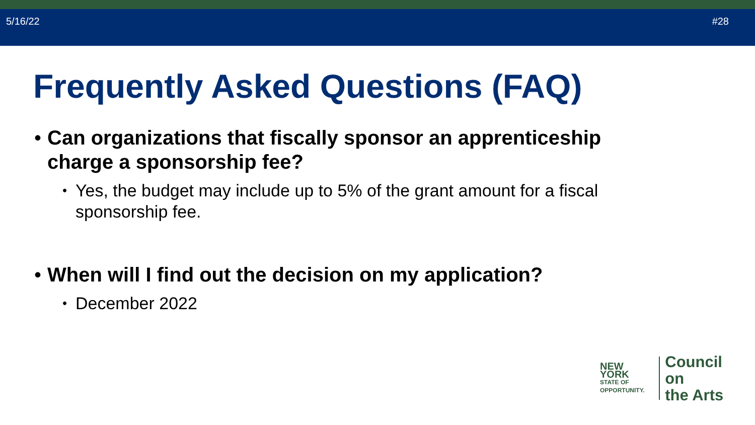5/16/22 #28
Frequently Asked Questions (FAQ)
• Can organizations that fiscally sponsor an apprenticeship charge a sponsorship fee?
• Yes, the budget may include up to 5% of the grant amount for a fiscal sponsorship fee.
• When will I find out the decision on my application?
• December 2022
NEW YORK
STATE OF
OPPORTUNITY.
Council on
the Arts